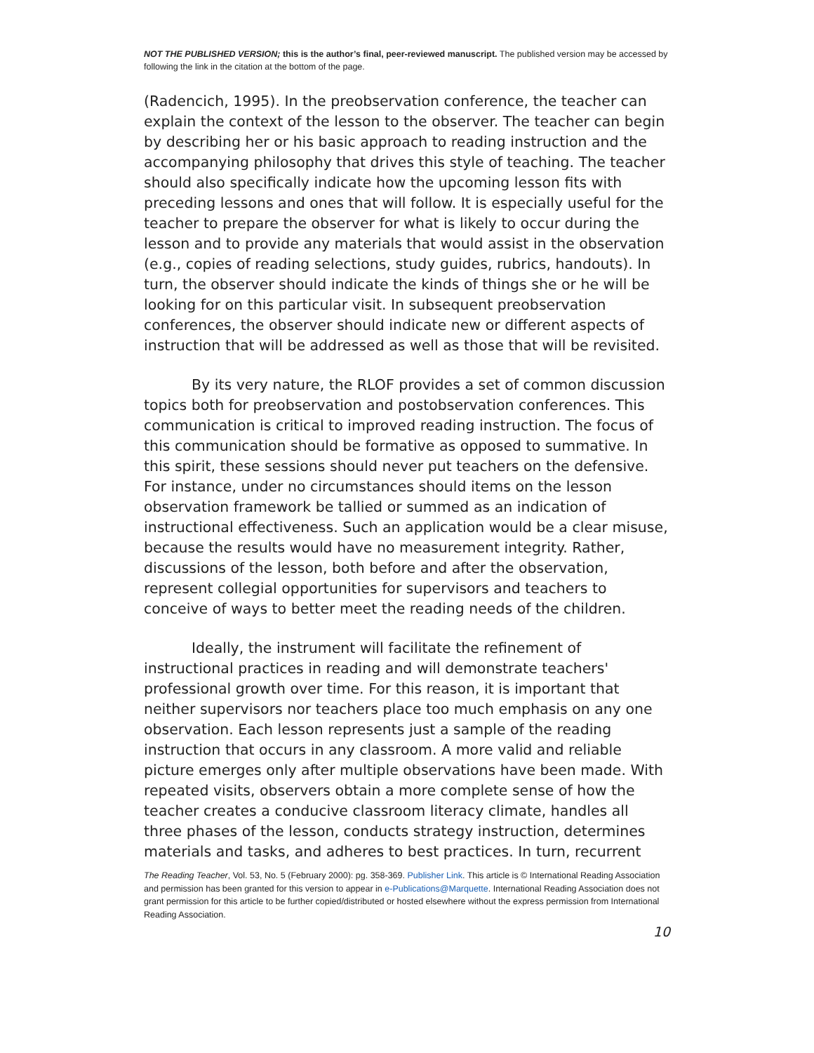NOT THE PUBLISHED VERSION; this is the author’s final, peer-reviewed manuscript. The published version may be accessed by following the link in the citation at the bottom of the page.
(Radencich, 1995). In the preobservation conference, the teacher can explain the context of the lesson to the observer. The teacher can begin by describing her or his basic approach to reading instruction and the accompanying philosophy that drives this style of teaching. The teacher should also specifically indicate how the upcoming lesson fits with preceding lessons and ones that will follow. It is especially useful for the teacher to prepare the observer for what is likely to occur during the lesson and to provide any materials that would assist in the observation (e.g., copies of reading selections, study guides, rubrics, handouts). In turn, the observer should indicate the kinds of things she or he will be looking for on this particular visit. In subsequent preobservation conferences, the observer should indicate new or different aspects of instruction that will be addressed as well as those that will be revisited.
By its very nature, the RLOF provides a set of common discussion topics both for preobservation and postobservation conferences. This communication is critical to improved reading instruction. The focus of this communication should be formative as opposed to summative. In this spirit, these sessions should never put teachers on the defensive. For instance, under no circumstances should items on the lesson observation framework be tallied or summed as an indication of instructional effectiveness. Such an application would be a clear misuse, because the results would have no measurement integrity. Rather, discussions of the lesson, both before and after the observation, represent collegial opportunities for supervisors and teachers to conceive of ways to better meet the reading needs of the children.
Ideally, the instrument will facilitate the refinement of instructional practices in reading and will demonstrate teachers' professional growth over time. For this reason, it is important that neither supervisors nor teachers place too much emphasis on any one observation. Each lesson represents just a sample of the reading instruction that occurs in any classroom. A more valid and reliable picture emerges only after multiple observations have been made. With repeated visits, observers obtain a more complete sense of how the teacher creates a conducive classroom literacy climate, handles all three phases of the lesson, conducts strategy instruction, determines materials and tasks, and adheres to best practices. In turn, recurrent
The Reading Teacher, Vol. 53, No. 5 (February 2000): pg. 358-369. Publisher Link. This article is © International Reading Association and permission has been granted for this version to appear in e-Publications@Marquette. International Reading Association does not grant permission for this article to be further copied/distributed or hosted elsewhere without the express permission from International Reading Association.
10